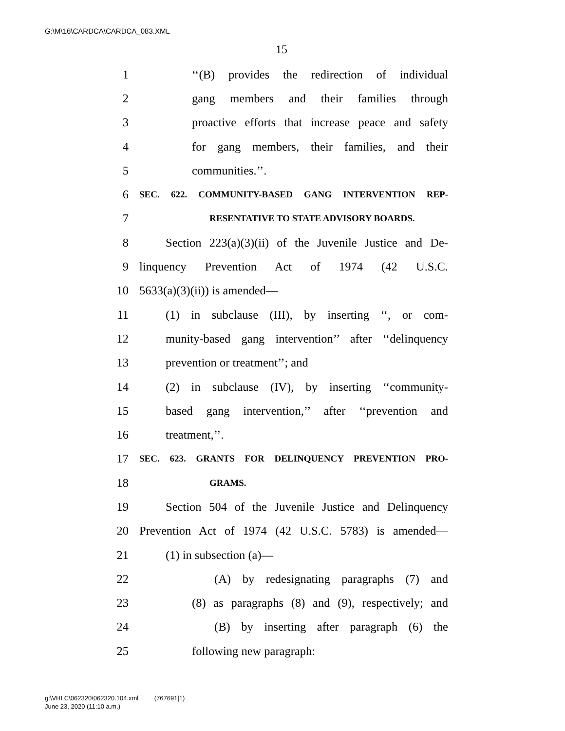G:\M\16\CARDCA\CARDCA_083.XML
15
1 ‘‘(B) provides the redirection of individual
2 gang members and their families through
3 proactive efforts that increase peace and safety
4 for gang members, their families, and their
5 communities.’’.
6 SEC. 622. COMMUNITY-BASED GANG INTERVENTION REP-
7 RESENTATIVE TO STATE ADVISORY BOARDS.
8 Section 223(a)(3)(ii) of the Juvenile Justice and De-
9 linquency Prevention Act of 1974 (42 U.S.C.
10 5633(a)(3)(ii)) is amended—
11 (1) in subclause (III), by inserting ‘‘, or com-
12 munity-based gang intervention’’ after ‘‘delinquency
13 prevention or treatment’’; and
14 (2) in subclause (IV), by inserting ‘‘community-
15 based gang intervention,’’ after ‘‘prevention and
16 treatment,’’.
17 SEC. 623. GRANTS FOR DELINQUENCY PREVENTION PRO-
18 GRAMS.
19 Section 504 of the Juvenile Justice and Delinquency
20 Prevention Act of 1974 (42 U.S.C. 5783) is amended—
21 (1) in subsection (a)—
22 (A) by redesignating paragraphs (7) and
23 (8) as paragraphs (8) and (9), respectively; and
24 (B) by inserting after paragraph (6) the
25 following new paragraph:
g:\VHLC\062320\062320.104.xml (767691|1)
June 23, 2020 (11:10 a.m.)